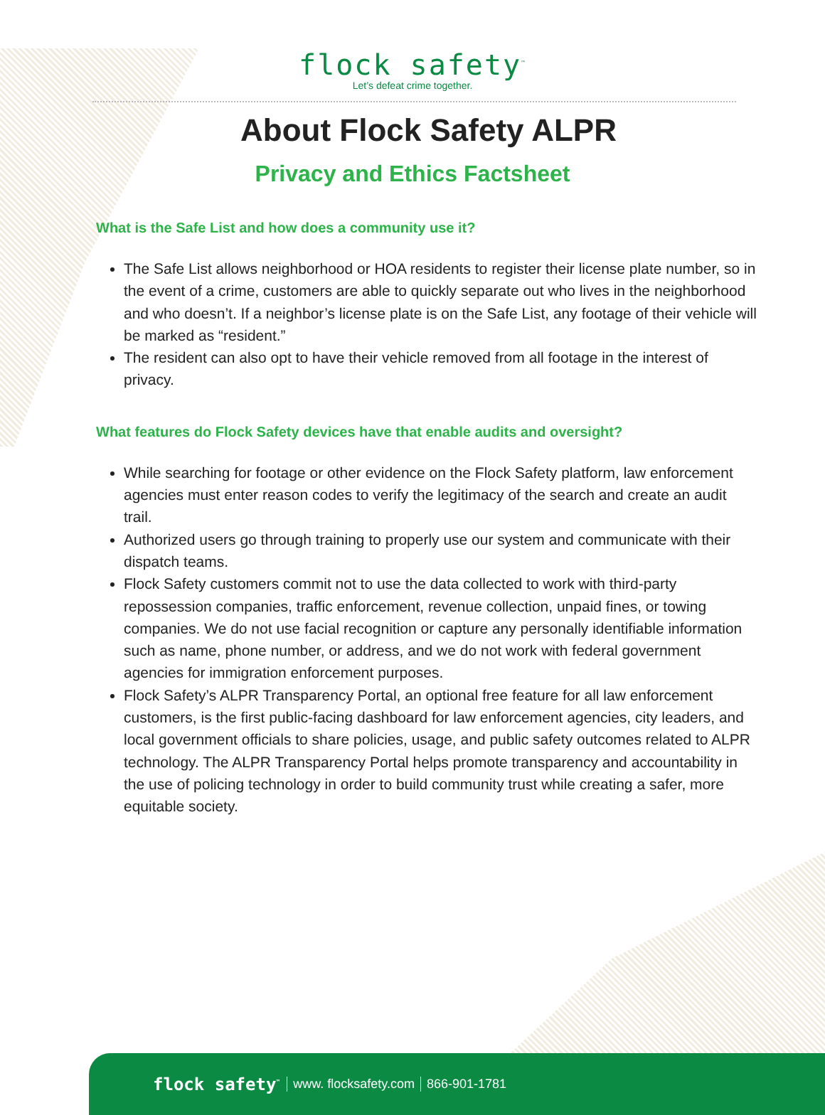flock safety<sup>™</sup>
Let’s defeat crime together.
About Flock Safety ALPR
Privacy and Ethics Factsheet
What is the Safe List and how does a community use it?
The Safe List allows neighborhood or HOA residents to register their license plate number, so in the event of a crime, customers are able to quickly separate out who lives in the neighborhood and who doesn’t. If a neighbor’s license plate is on the Safe List, any footage of their vehicle will be marked as “resident.”
The resident can also opt to have their vehicle removed from all footage in the interest of privacy.
What features do Flock Safety devices have that enable audits and oversight?
While searching for footage or other evidence on the Flock Safety platform, law enforcement agencies must enter reason codes to verify the legitimacy of the search and create an audit trail.
Authorized users go through training to properly use our system and communicate with their dispatch teams.
Flock Safety customers commit not to use the data collected to work with third-party repossession companies, traffic enforcement, revenue collection, unpaid fines, or towing companies. We do not use facial recognition or capture any personally identifiable information such as name, phone number, or address, and we do not work with federal government agencies for immigration enforcement purposes.
Flock Safety’s ALPR Transparency Portal, an optional free feature for all law enforcement customers, is the first public-facing dashboard for law enforcement agencies, city leaders, and local government officials to share policies, usage, and public safety outcomes related to ALPR technology. The ALPR Transparency Portal helps promote transparency and accountability in the use of policing technology in order to build community trust while creating a safer, more equitable society.
flock safety<sup>™</sup> www. flocksafety.com 866-901-1781